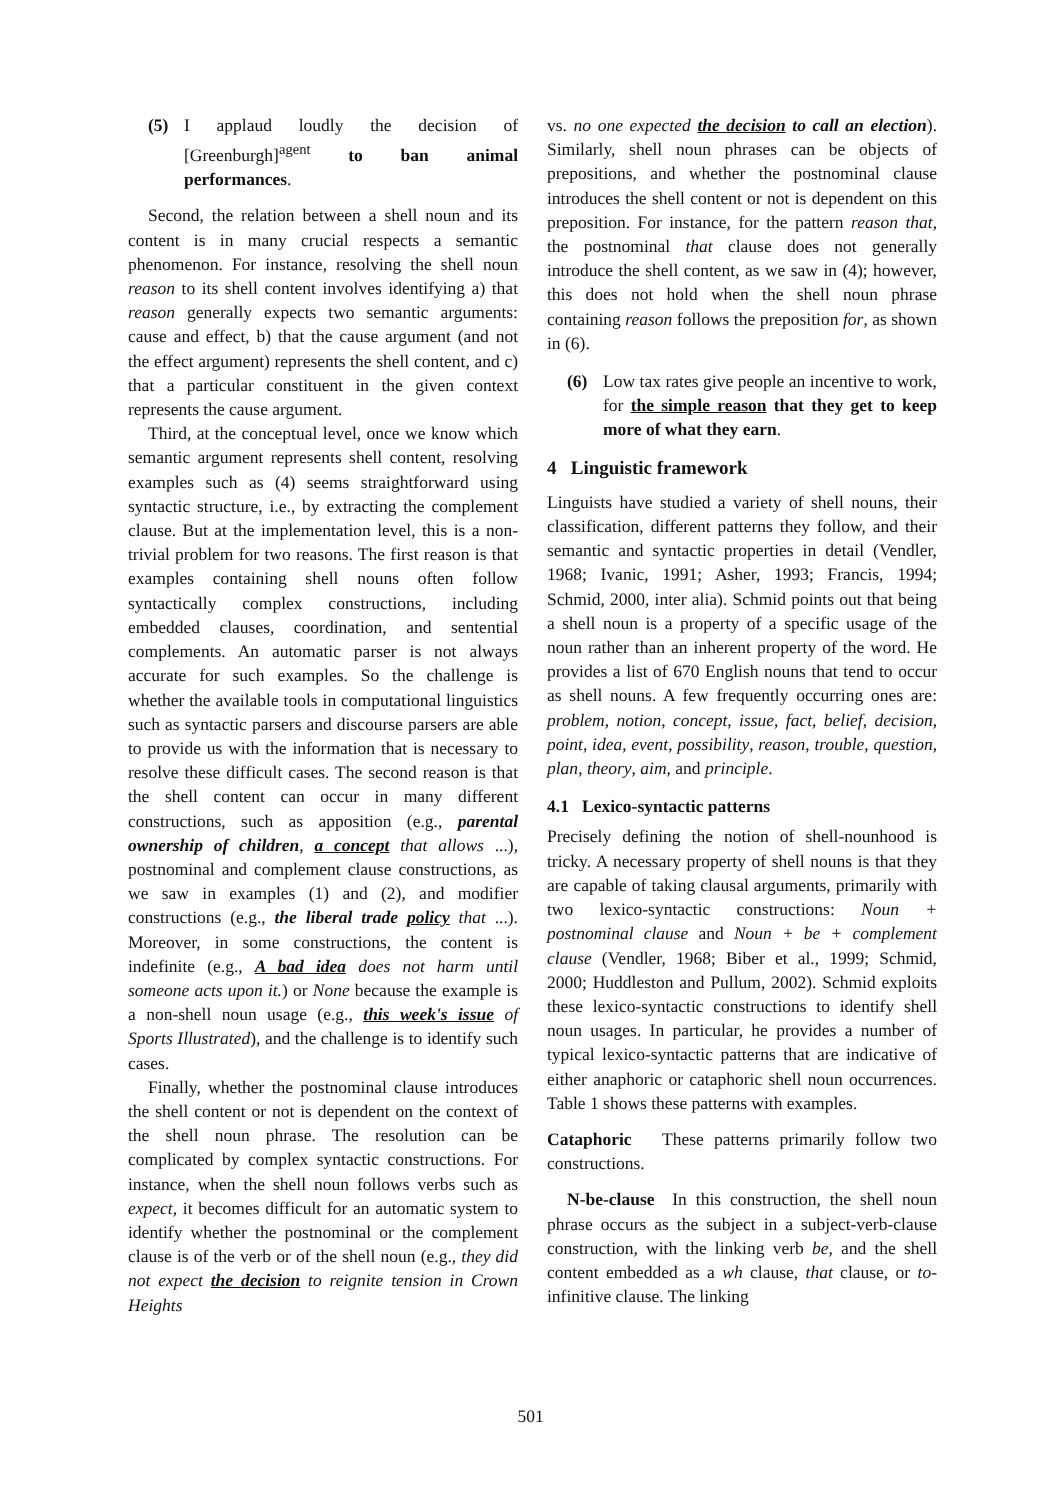(5) I applaud loudly the decision of [Greenburgh]<sup>agent</sup> to ban animal performances.
Second, the relation between a shell noun and its content is in many crucial respects a semantic phenomenon. For instance, resolving the shell noun reason to its shell content involves identifying a) that reason generally expects two semantic arguments: cause and effect, b) that the cause argument (and not the effect argument) represents the shell content, and c) that a particular constituent in the given context represents the cause argument.
Third, at the conceptual level, once we know which semantic argument represents shell content, resolving examples such as (4) seems straightforward using syntactic structure, i.e., by extracting the complement clause. But at the implementation level, this is a non-trivial problem for two reasons. The first reason is that examples containing shell nouns often follow syntactically complex constructions, including embedded clauses, coordination, and sentential complements. An automatic parser is not always accurate for such examples. So the challenge is whether the available tools in computational linguistics such as syntactic parsers and discourse parsers are able to provide us with the information that is necessary to resolve these difficult cases. The second reason is that the shell content can occur in many different constructions, such as apposition (e.g., parental ownership of children, a concept that allows ...), postnominal and complement clause constructions, as we saw in examples (1) and (2), and modifier constructions (e.g., the liberal trade policy that ...). Moreover, in some constructions, the content is indefinite (e.g., A bad idea does not harm until someone acts upon it.) or None because the example is a non-shell noun usage (e.g., this week's issue of Sports Illustrated), and the challenge is to identify such cases.
Finally, whether the postnominal clause introduces the shell content or not is dependent on the context of the shell noun phrase. The resolution can be complicated by complex syntactic constructions. For instance, when the shell noun follows verbs such as expect, it becomes difficult for an automatic system to identify whether the postnominal or the complement clause is of the verb or of the shell noun (e.g., they did not expect the decision to reignite tension in Crown Heights
vs. no one expected the decision to call an election). Similarly, shell noun phrases can be objects of prepositions, and whether the postnominal clause introduces the shell content or not is dependent on this preposition. For instance, for the pattern reason that, the postnominal that clause does not generally introduce the shell content, as we saw in (4); however, this does not hold when the shell noun phrase containing reason follows the preposition for, as shown in (6).
(6) Low tax rates give people an incentive to work, for the simple reason that they get to keep more of what they earn.
4 Linguistic framework
Linguists have studied a variety of shell nouns, their classification, different patterns they follow, and their semantic and syntactic properties in detail (Vendler, 1968; Ivanic, 1991; Asher, 1993; Francis, 1994; Schmid, 2000, inter alia). Schmid points out that being a shell noun is a property of a specific usage of the noun rather than an inherent property of the word. He provides a list of 670 English nouns that tend to occur as shell nouns. A few frequently occurring ones are: problem, notion, concept, issue, fact, belief, decision, point, idea, event, possibility, reason, trouble, question, plan, theory, aim, and principle.
4.1 Lexico-syntactic patterns
Precisely defining the notion of shell-nounhood is tricky. A necessary property of shell nouns is that they are capable of taking clausal arguments, primarily with two lexico-syntactic constructions: Noun + postnominal clause and Noun + be + complement clause (Vendler, 1968; Biber et al., 1999; Schmid, 2000; Huddleston and Pullum, 2002). Schmid exploits these lexico-syntactic constructions to identify shell noun usages. In particular, he provides a number of typical lexico-syntactic patterns that are indicative of either anaphoric or cataphoric shell noun occurrences. Table 1 shows these patterns with examples.
Cataphoric These patterns primarily follow two constructions.
N-be-clause In this construction, the shell noun phrase occurs as the subject in a subject-verb-clause construction, with the linking verb be, and the shell content embedded as a wh clause, that clause, or to-infinitive clause. The linking
501